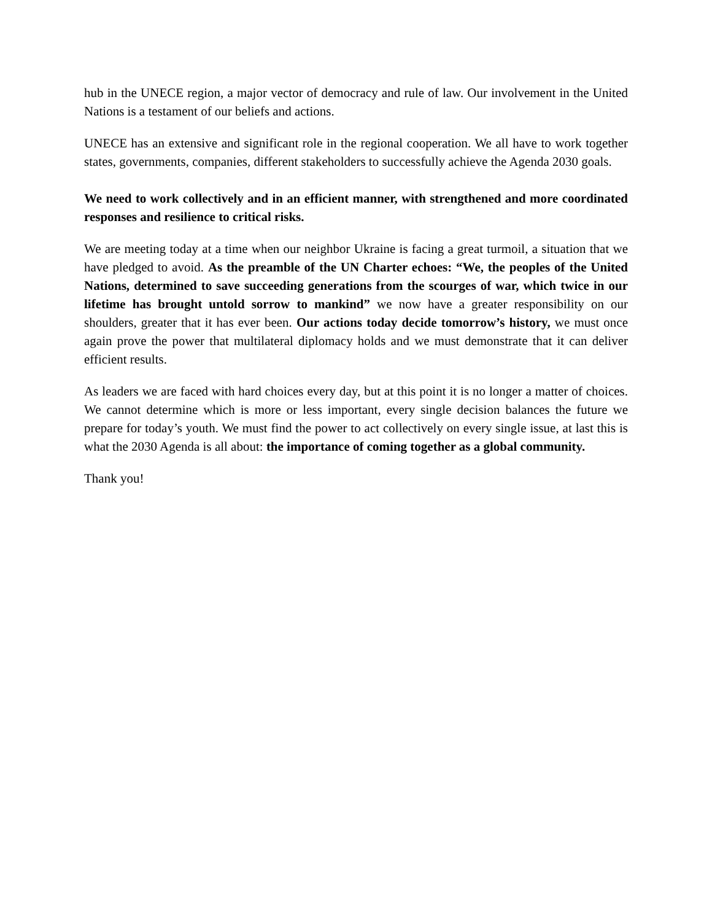hub in the UNECE region, a major vector of democracy and rule of law. Our involvement in the United Nations is a testament of our beliefs and actions.
UNECE has an extensive and significant role in the regional cooperation. We all have to work together states, governments, companies, different stakeholders to successfully achieve the Agenda 2030 goals.
We need to work collectively and in an efficient manner, with strengthened and more coordinated responses and resilience to critical risks.
We are meeting today at a time when our neighbor Ukraine is facing a great turmoil, a situation that we have pledged to avoid. As the preamble of the UN Charter echoes: “We, the peoples of the United Nations, determined to save succeeding generations from the scourges of war, which twice in our lifetime has brought untold sorrow to mankind” we now have a greater responsibility on our shoulders, greater that it has ever been. Our actions today decide tomorrow’s history, we must once again prove the power that multilateral diplomacy holds and we must demonstrate that it can deliver efficient results.
As leaders we are faced with hard choices every day, but at this point it is no longer a matter of choices. We cannot determine which is more or less important, every single decision balances the future we prepare for today’s youth. We must find the power to act collectively on every single issue, at last this is what the 2030 Agenda is all about: the importance of coming together as a global community.
Thank you!